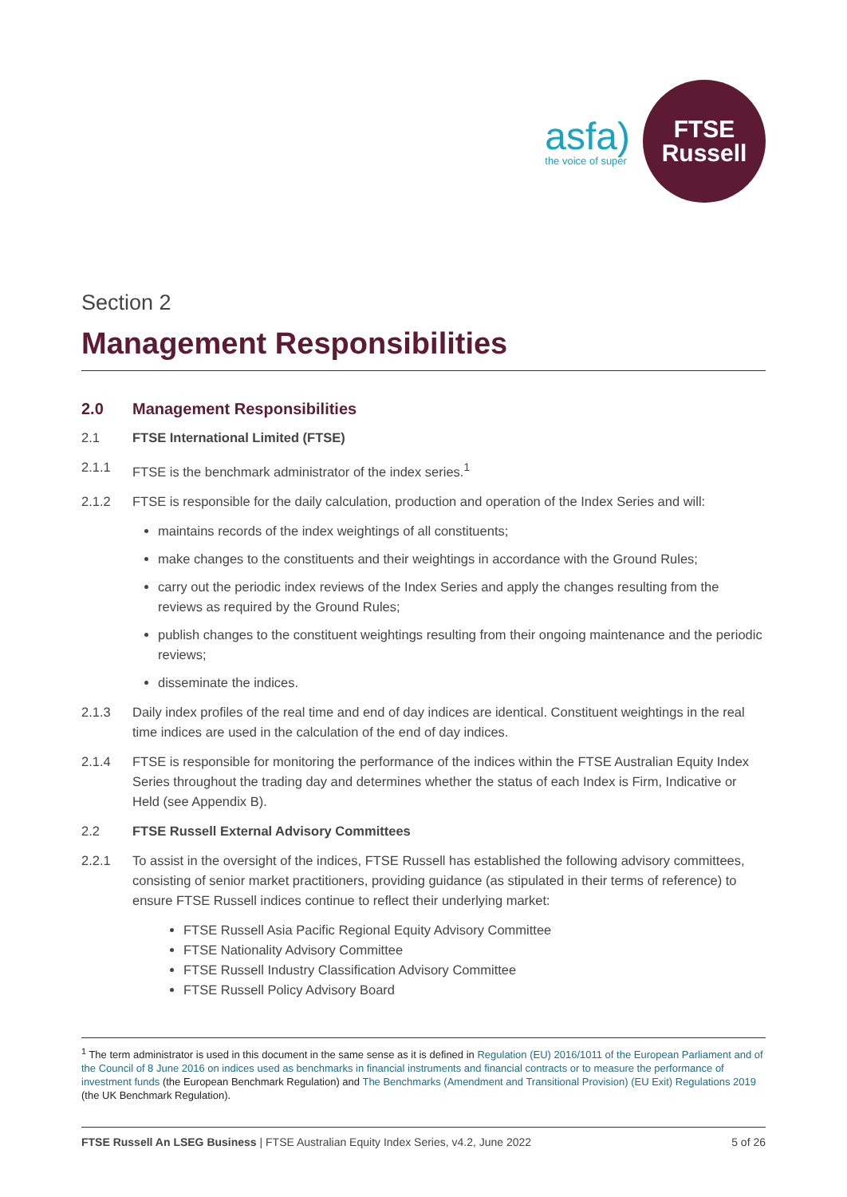asfa)
the voice of super
FTSE
Russell
Section 2
Management Responsibilities
2.0 Management Responsibilities
2.1 FTSE International Limited (FTSE)
2.1.1 FTSE is the benchmark administrator of the index series.<sup>1</sup>
2.1.2 FTSE is responsible for the daily calculation, production and operation of the Index Series and will:
maintains records of the index weightings of all constituents;
make changes to the constituents and their weightings in accordance with the Ground Rules;
carry out the periodic index reviews of the Index Series and apply the changes resulting from the reviews as required by the Ground Rules;
publish changes to the constituent weightings resulting from their ongoing maintenance and the periodic reviews;
disseminate the indices.
2.1.3 Daily index profiles of the real time and end of day indices are identical. Constituent weightings in the real time indices are used in the calculation of the end of day indices.
2.1.4 FTSE is responsible for monitoring the performance of the indices within the FTSE Australian Equity Index Series throughout the trading day and determines whether the status of each Index is Firm, Indicative or Held (see Appendix B).
2.2 FTSE Russell External Advisory Committees
2.2.1 To assist in the oversight of the indices, FTSE Russell has established the following advisory committees, consisting of senior market practitioners, providing guidance (as stipulated in their terms of reference) to ensure FTSE Russell indices continue to reflect their underlying market:
FTSE Russell Asia Pacific Regional Equity Advisory Committee
FTSE Nationality Advisory Committee
FTSE Russell Industry Classification Advisory Committee
FTSE Russell Policy Advisory Board
<sup>1</sup> The term administrator is used in this document in the same sense as it is defined in Regulation (EU) 2016/1011 of the European Parliament and of the Council of 8 June 2016 on indices used as benchmarks in financial instruments and financial contracts or to measure the performance of investment funds (the European Benchmark Regulation) and The Benchmarks (Amendment and Transitional Provision) (EU Exit) Regulations 2019 (the UK Benchmark Regulation).
FTSE Russell An LSEG Business | FTSE Australian Equity Index Series, v4.2, June 2022 5 of 26